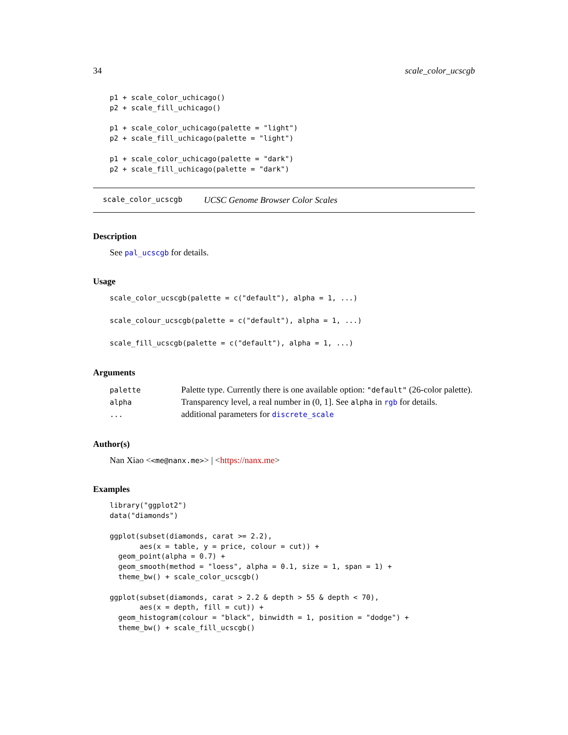34 scale_color_ucscgb
p1 + scale_color_uchicago()
p2 + scale_fill_uchicago()

p1 + scale_color_uchicago(palette = "light")
p2 + scale_fill_uchicago(palette = "light")

p1 + scale_color_uchicago(palette = "dark")
p2 + scale_fill_uchicago(palette = "dark")
scale_color_ucscgb UCSC Genome Browser Color Scales
Description
See pal_ucscgb for details.
Usage
scale_color_ucscgb(palette = c("default"), alpha = 1, ...)

scale_colour_ucscgb(palette = c("default"), alpha = 1, ...)

scale_fill_ucscgb(palette = c("default"), alpha = 1, ...)
Arguments
| palette | Palette type. Currently there is one available option: "default" (26-color palette). |
| alpha | Transparency level, a real number in (0, 1]. See alpha in rgb for details. |
| ... | additional parameters for discrete_scale |
Author(s)
Nan Xiao <<me@nanx.me>> | <https://nanx.me>
Examples
library("ggplot2")
data("diamonds")

ggplot(subset(diamonds, carat >= 2.2),
       aes(x = table, y = price, colour = cut)) +
  geom_point(alpha = 0.7) +
  geom_smooth(method = "loess", alpha = 0.1, size = 1, span = 1) +
  theme_bw() + scale_color_ucscgb()

ggplot(subset(diamonds, carat > 2.2 & depth > 55 & depth < 70),
       aes(x = depth, fill = cut)) +
  geom_histogram(colour = "black", binwidth = 1, position = "dodge") +
  theme_bw() + scale_fill_ucscgb()